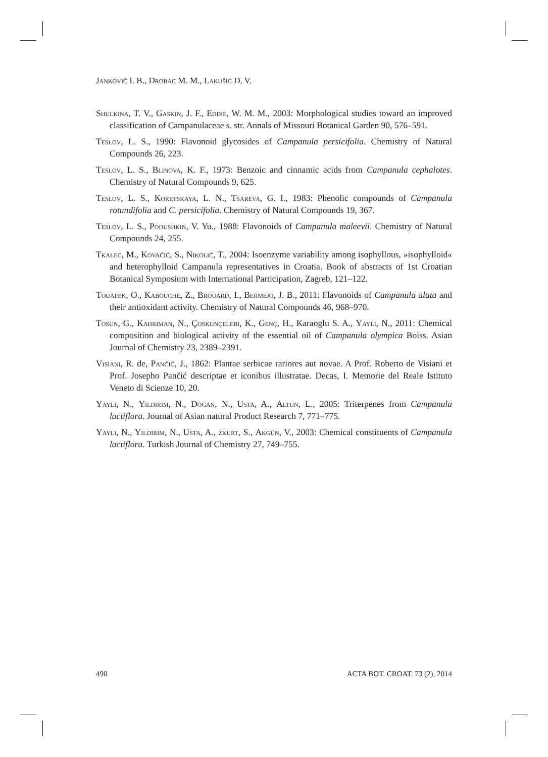Janković I. B., Drobac M. M., Lakušić D. V.
Shulkina, T. V., Gaskin, J. F., Eddie, W. M. M., 2003: Morphological studies toward an improved classification of Campanulaceae s. str. Annals of Missouri Botanical Garden 90, 576–591.
Teslov, L. S., 1990: Flavonoid glycosides of Campanula persicifolia. Chemistry of Natural Compounds 26, 223.
Teslov, L. S., Blinova, K. F., 1973: Benzoic and cinnamic acids from Campanula cephalotes. Chemistry of Natural Compounds 9, 625.
Teslov, L. S., Koretskaya, L. N., Tsareva, G. I., 1983: Phenolic compounds of Campanula rotundifolia and C. persicifolia. Chemistry of Natural Compounds 19, 367.
Teslov, L. S., Podushkin, V. Yu., 1988: Flavonoids of Campanula maleevii. Chemistry of Natural Compounds 24, 255.
Tkalec, M., Kovačić, S., Nikolić, T., 2004: Isoenzyme variability among isophyllous, »isophylloid« and heterophylloid Campanula representatives in Croatia. Book of abstracts of 1st Croatian Botanical Symposium with International Participation, Zagreb, 121–122.
Touafek, O., Kabouche, Z., Brouard, I., Bermejo, J. B., 2011: Flavonoids of Campanula alata and their antioxidant activity. Chemistry of Natural Compounds 46, 968–970.
Tosun, G., Kahriman, N., Çoskunçelebi, K., Genç, H., Karaoglu S. A., Yayli, N., 2011: Chemical composition and biological activity of the essential oil of Campanula olympica Boiss. Asian Journal of Chemistry 23, 2389–2391.
Visiani, R. de, Pančić, J., 1862: Plantae serbicae rariores aut novae. A Prof. Roberto de Visiani et Prof. Josepho Pančić descriptae et iconibus illustratae. Decas, I. Memorie del Reale Istituto Veneto di Scienze 10, 20.
Yayli, N., Yildirim, N., Doğan, N., Usta, A., Altun, L., 2005: Triterpenes from Campanula lactiflora. Journal of Asian natural Product Research 7, 771–775.
Yayli, N., Yildirim, N., Usta, A., zkurt, S., Akgün, V., 2003: Chemical constituents of Campanula lactiflora. Turkish Journal of Chemistry 27, 749–755.
490 ACTA BOT. CROAT. 73 (2), 2014